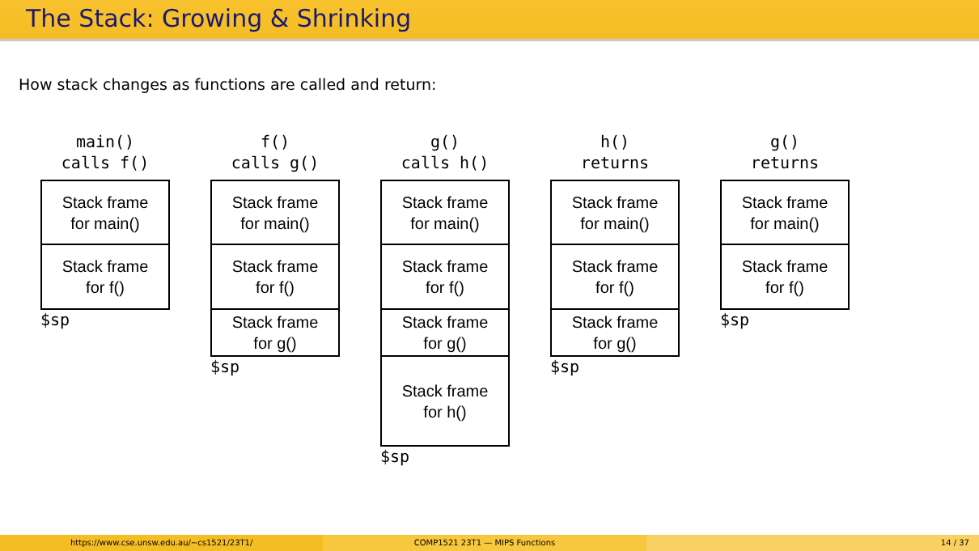The Stack: Growing & Shrinking
How stack changes as functions are called and return:
main()
calls f()
Stack frame
for main()
Stack frame
for f()
$sp
f()
calls g()
Stack frame
for main()
Stack frame
for f()
Stack frame
for g()
$sp
g()
calls h()
Stack frame
for main()
Stack frame
for f()
Stack frame
for g()
Stack frame
for h()
$sp
h()
returns
Stack frame
for main()
Stack frame
for f()
Stack frame
for g()
$sp
g()
returns
Stack frame
for main()
Stack frame
for f()
$sp
https://www.cse.unsw.edu.au/~cs1521/23T1/
COMP1521 23T1 — MIPS Functions 14 / 37